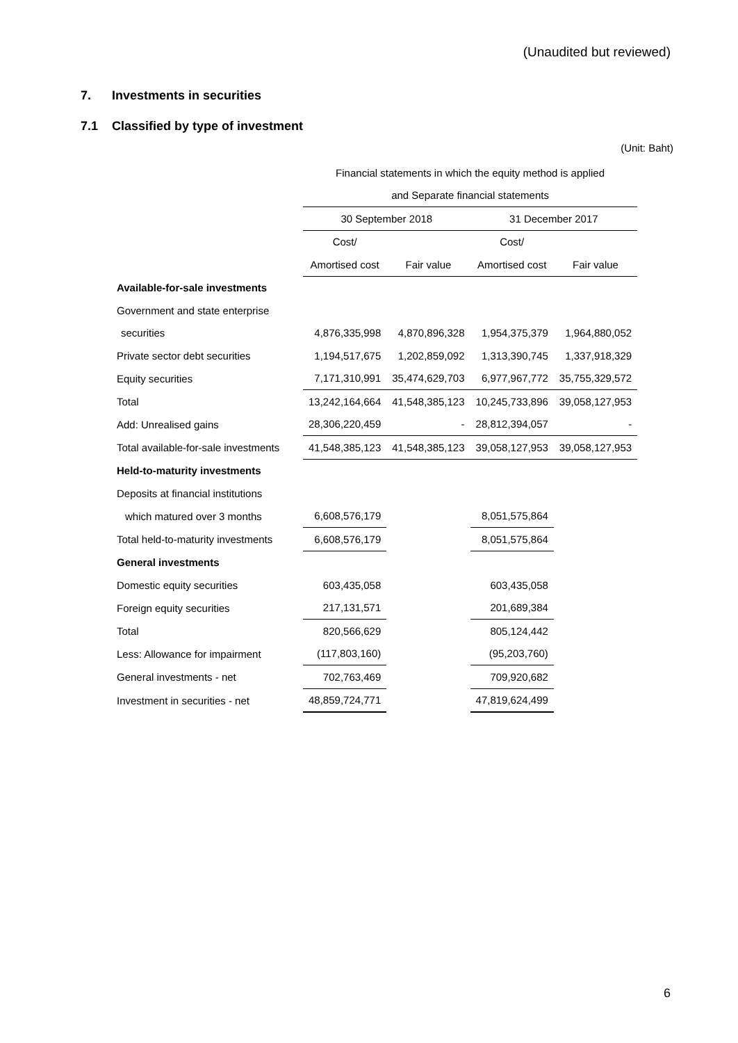(Unaudited but reviewed)
7. Investments in securities
7.1 Classified by type of investment
(Unit: Baht)
| | Financial statements in which the equity method is applied | | | |
| --- | --- | --- | --- | --- |
| | and Separate financial statements | | | |
| | 30 September 2018 | | 31 December 2017 | |
| | Cost/ | | Cost/ | |
| | Amortised cost | Fair value | Amortised cost | Fair value |
| Available-for-sale investments | | | | |
| Government and state enterprise | | | | |
| securities | 4,876,335,998 | 4,870,896,328 | 1,954,375,379 | 1,964,880,052 |
| Private sector debt securities | 1,194,517,675 | 1,202,859,092 | 1,313,390,745 | 1,337,918,329 |
| Equity securities | 7,171,310,991 | 35,474,629,703 | 6,977,967,772 | 35,755,329,572 |
| Total | 13,242,164,664 | 41,548,385,123 | 10,245,733,896 | 39,058,127,953 |
| Add: Unrealised gains | 28,306,220,459 | - | 28,812,394,057 | - |
| Total available-for-sale investments | 41,548,385,123 | 41,548,385,123 | 39,058,127,953 | 39,058,127,953 |
| Held-to-maturity investments | | | | |
| Deposits at financial institutions | | | | |
| which matured over 3 months | 6,608,576,179 | | 8,051,575,864 | |
| Total held-to-maturity investments | 6,608,576,179 | | 8,051,575,864 | |
| General investments | | | | |
| Domestic equity securities | 603,435,058 | | 603,435,058 | |
| Foreign equity securities | 217,131,571 | | 201,689,384 | |
| Total | 820,566,629 | | 805,124,442 | |
| Less: Allowance for impairment | (117,803,160) | | (95,203,760) | |
| General investments - net | 702,763,469 | | 709,920,682 | |
| Investment in securities - net | 48,859,724,771 | | 47,819,624,499 | |
6